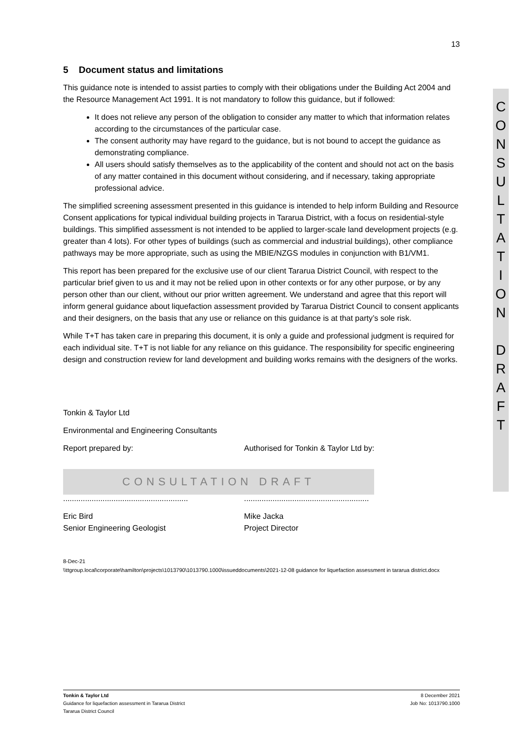C
O
N
S
U
L
T
A
T
I
O
N
D
R
A
F
T
13
5 Document status and limitations
This guidance note is intended to assist parties to comply with their obligations under the Building Act 2004 and the Resource Management Act 1991. It is not mandatory to follow this guidance, but if followed:
It does not relieve any person of the obligation to consider any matter to which that information relates according to the circumstances of the particular case.
The consent authority may have regard to the guidance, but is not bound to accept the guidance as demonstrating compliance.
All users should satisfy themselves as to the applicability of the content and should not act on the basis of any matter contained in this document without considering, and if necessary, taking appropriate professional advice.
The simplified screening assessment presented in this guidance is intended to help inform Building and Resource Consent applications for typical individual building projects in Tararua District, with a focus on residential-style buildings. This simplified assessment is not intended to be applied to larger-scale land development projects (e.g. greater than 4 lots). For other types of buildings (such as commercial and industrial buildings), other compliance pathways may be more appropriate, such as using the MBIE/NZGS modules in conjunction with B1/VM1.
This report has been prepared for the exclusive use of our client Tararua District Council, with respect to the particular brief given to us and it may not be relied upon in other contexts or for any other purpose, or by any person other than our client, without our prior written agreement. We understand and agree that this report will inform general guidance about liquefaction assessment provided by Tararua District Council to consent applicants and their designers, on the basis that any use or reliance on this guidance is at that party’s sole risk.
While T+T has taken care in preparing this document, it is only a guide and professional judgment is required for each individual site. T+T is not liable for any reliance on this guidance. The responsibility for specific engineering design and construction review for land development and building works remains with the designers of the works.
Tonkin & Taylor Ltd
Environmental and Engineering Consultants
Report prepared by: Authorised for Tonkin & Taylor Ltd by:
CONSULTATION DRAFT
.........................................................
.........................................................
Eric Bird
Senior Engineering Geologist
Mike Jacka
Project Director
8-Dec-21
\\ttgroup.local\corporate\hamilton\projects\1013790\1013790.1000\issueddocuments\2021-12-08 guidance for liquefaction assessment in tararua district.docx
Tonkin & Taylor Ltd
Guidance for liquefaction assessment in Tararua District
Tararua District Council
8 December 2021
Job No: 1013790.1000